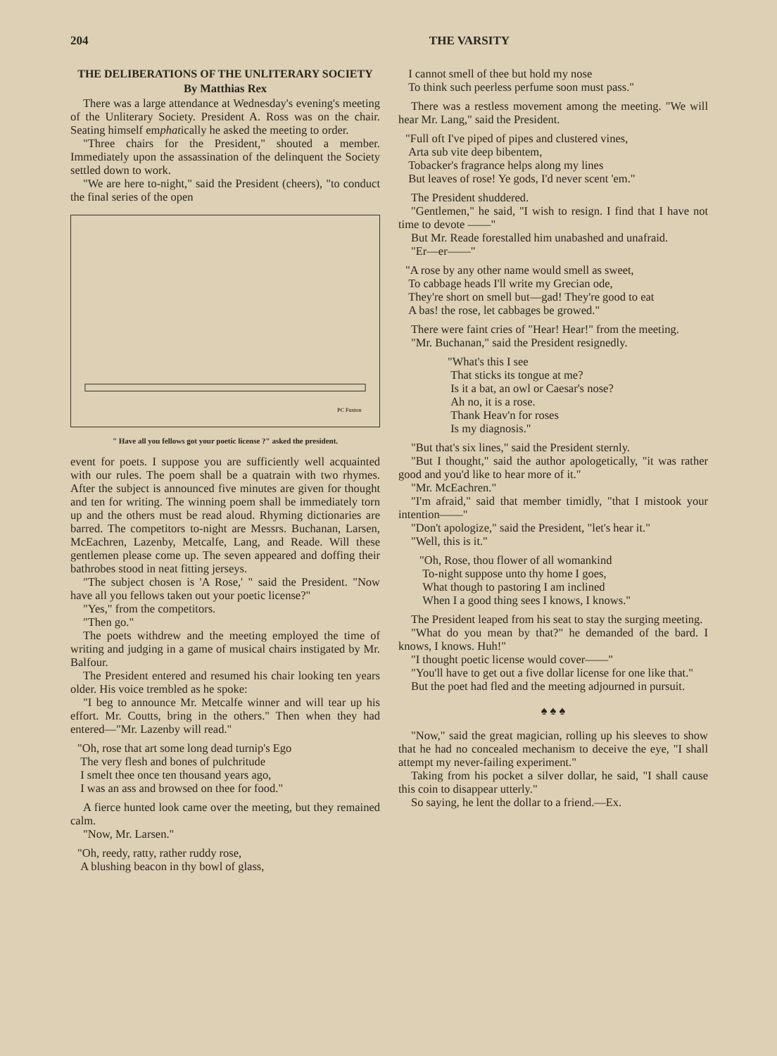204 THE VARSITY
THE DELIBERATIONS OF THE UNLITERARY SOCIETY
By Matthias Rex
There was a large attendance at Wednesday's evening's meeting of the Unliterary Society. President A. Ross was on the chair. Seating himself emphatically he asked the meeting to order.
"Three chairs for the President," shouted a member. Immediately upon the assassination of the delinquent the Society settled down to work.
"We are here to-night," said the President (cheers), "to conduct the final series of the open
PC Fuxton
" Have all you fellows got your poetic license ?" asked the president.
event for poets. I suppose you are sufficiently well acquainted with our rules. The poem shall be a quatrain with two rhymes. After the subject is announced five minutes are given for thought and ten for writing. The winning poem shall be immediately torn up and the others must be read aloud. Rhyming dictionaries are barred. The competitors to-night are Messrs. Buchanan, Larsen, McEachren, Lazenby, Metcalfe, Lang, and Reade. Will these gentlemen please come up. The seven appeared and doffing their bathrobes stood in neat fitting jerseys.
"The subject chosen is 'A Rose,' " said the President. "Now have all you fellows taken out your poetic license?"
"Yes," from the competitors.
"Then go."
The poets withdrew and the meeting employed the time of writing and judging in a game of musical chairs instigated by Mr. Balfour.
The President entered and resumed his chair looking ten years older. His voice trembled as he spoke:
"I beg to announce Mr. Metcalfe winner and will tear up his effort. Mr. Coutts, bring in the others." Then when they had entered—"Mr. Lazenby will read."
"Oh, rose that art some long dead turnip's Ego
The very flesh and bones of pulchritude
I smelt thee once ten thousand years ago,
I was an ass and browsed on thee for food."
A fierce hunted look came over the meeting, but they remained calm.
"Now, Mr. Larsen."
"Oh, reedy, ratty, rather ruddy rose,
A blushing beacon in thy bowl of glass,
I cannot smell of thee but hold my nose
To think such peerless perfume soon must pass."
There was a restless movement among the meeting. "We will hear Mr. Lang," said the President.
"Full oft I've piped of pipes and clustered vines,
Arta sub vite deep bibentem,
Tobacker's fragrance helps along my lines
But leaves of rose! Ye gods, I'd never scent 'em."
The President shuddered.
"Gentlemen," he said, "I wish to resign. I find that I have not time to devote ——"
But Mr. Reade forestalled him unabashed and unafraid.
"Er—er——"
"A rose by any other name would smell as sweet,
To cabbage heads I'll write my Grecian ode,
They're short on smell but—gad! They're good to eat
A bas! the rose, let cabbages be growed."
There were faint cries of "Hear! Hear!" from the meeting.
"Mr. Buchanan," said the President resignedly.
"What's this I see
That sticks its tongue at me?
Is it a bat, an owl or Caesar's nose?
Ah no, it is a rose.
Thank Heav'n for roses
Is my diagnosis."
"But that's six lines," said the President sternly.
"But I thought," said the author apologetically, "it was rather good and you'd like to hear more of it."
"Mr. McEachren."
"I'm afraid," said that member timidly, "that I mistook your intention——"
"Don't apologize," said the President, "let's hear it."
"Well, this is it."
"Oh, Rose, thou flower of all womankind
To-night suppose unto thy home I goes,
What though to pastoring I am inclined
When I a good thing sees I knows, I knows."
The President leaped from his seat to stay the surging meeting.
"What do you mean by that?" he demanded of the bard. I knows, I knows. Huh!"
"I thought poetic license would cover——"
"You'll have to get out a five dollar license for one like that."
But the poet had fled and the meeting adjourned in pursuit.
♠ ♠ ♠
"Now," said the great magician, rolling up his sleeves to show that he had no concealed mechanism to deceive the eye, "I shall attempt my never-failing experiment."
Taking from his pocket a silver dollar, he said, "I shall cause this coin to disappear utterly."
So saying, he lent the dollar to a friend.—Ex.